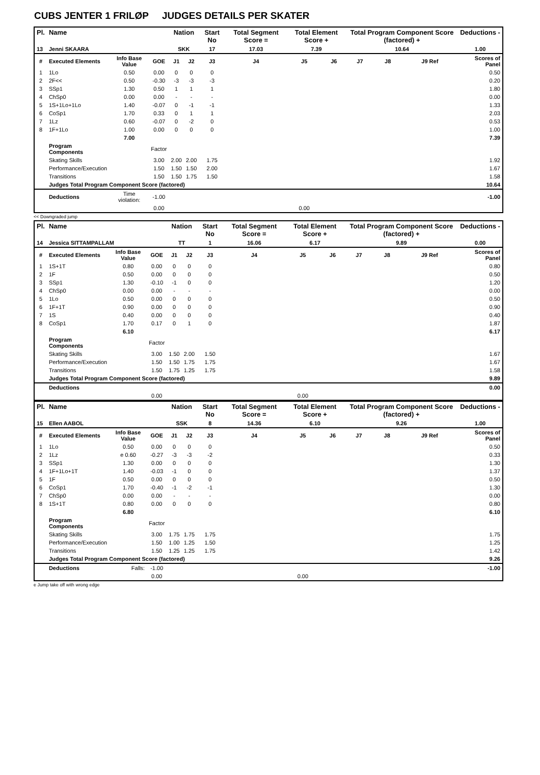CUBS JENTER 1 FRILØP JUDGES DETAILS PER SKATER
| Pl. | Name | | | Nation | | Start No | Total Segment Score = | Total Element Score + | | Total Program Component Score (factored) + | | | Deductions - |
| --- | --- | --- | --- | --- | --- | --- | --- | --- | --- | --- | --- | --- | --- |
| 13 | Jenni SKAARA | | | SKK | | 17 | 17.03 | 7.39 | | 10.64 | | | 1.00 |
| # | Executed Elements | Info Base Value | GOE | J1 | J2 | J3 | J4 | J5 | J6 | J7 | J8 | J9 Ref | Scores of Panel |
| 1 | 1Lo | 0.50 | 0.00 | 0 | 0 | 0 | | | | | | | 0.50 |
| 2 | 2F<< | 0.50 | -0.30 | -3 | -3 | -3 | | | | | | | 0.20 |
| 3 | SSp1 | 1.30 | 0.50 | 1 | 1 | 1 | | | | | | | 1.80 |
| 4 | ChSp0 | 0.00 | 0.00 | - | - | - | | | | | | | 0.00 |
| 5 | 1S+1Lo+1Lo | 1.40 | -0.07 | 0 | -1 | -1 | | | | | | | 1.33 |
| 6 | CoSp1 | 1.70 | 0.33 | 0 | 1 | 1 | | | | | | | 2.03 |
| 7 | 1Lz | 0.60 | -0.07 | 0 | -2 | 0 | | | | | | | 0.53 |
| 8 | 1F+1Lo | 1.00 | 0.00 | 0 | 0 | 0 | | | | | | | 1.00 |
| | | 7.00 | | | | | | | | | | | 7.39 |
| | Program Components | | Factor | | | | | | | | | | |
| | Skating Skills | | 3.00 | 2.00 | 2.00 | 1.75 | | | | | | | 1.92 |
| | Performance/Execution | | 1.50 | 1.50 | 1.50 | 2.00 | | | | | | | 1.67 |
| | Transitions | | 1.50 | 1.50 | 1.75 | 1.50 | | | | | | | 1.58 |
| | Judges Total Program Component Score (factored) | | | | | | | | | | | | 10.64 |
| | Deductions | Time violation: | -1.00 | | | | | | | | | | -1.00 |
| | | | 0.00 | | | | | 0.00 | | | | | |
<< Downgraded jump
| Pl. | Name | | | Nation | | Start No | Total Segment Score = | Total Element Score + | | Total Program Component Score (factored) + | | | Deductions - |
| --- | --- | --- | --- | --- | --- | --- | --- | --- | --- | --- | --- | --- | --- |
| 14 | Jessica SITTAMPALLAM | | | TT | | 1 | 16.06 | 6.17 | | 9.89 | | | 0.00 |
| # | Executed Elements | Info Base Value | GOE | J1 | J2 | J3 | J4 | J5 | J6 | J7 | J8 | J9 Ref | Scores of Panel |
| 1 | 1S+1T | 0.80 | 0.00 | 0 | 0 | 0 | | | | | | | 0.80 |
| 2 | 1F | 0.50 | 0.00 | 0 | 0 | 0 | | | | | | | 0.50 |
| 3 | SSp1 | 1.30 | -0.10 | -1 | 0 | 0 | | | | | | | 1.20 |
| 4 | ChSp0 | 0.00 | 0.00 | - | - | - | | | | | | | 0.00 |
| 5 | 1Lo | 0.50 | 0.00 | 0 | 0 | 0 | | | | | | | 0.50 |
| 6 | 1F+1T | 0.90 | 0.00 | 0 | 0 | 0 | | | | | | | 0.90 |
| 7 | 1S | 0.40 | 0.00 | 0 | 0 | 0 | | | | | | | 0.40 |
| 8 | CoSp1 | 1.70 | 0.17 | 0 | 1 | 0 | | | | | | | 1.87 |
| | | 6.10 | | | | | | | | | | | 6.17 |
| | Program Components | | Factor | | | | | | | | | | |
| | Skating Skills | | 3.00 | 1.50 | 2.00 | 1.50 | | | | | | | 1.67 |
| | Performance/Execution | | 1.50 | 1.50 | 1.75 | 1.75 | | | | | | | 1.67 |
| | Transitions | | 1.50 | 1.75 | 1.25 | 1.75 | | | | | | | 1.58 |
| | Judges Total Program Component Score (factored) | | | | | | | | | | | | 9.89 |
| | Deductions | | | | | | | | | | | | 0.00 |
| | | | 0.00 | | | | | 0.00 | | | | | |
| Pl. | Name | | | Nation | | Start No | Total Segment Score = | Total Element Score + | | Total Program Component Score (factored) + | | | Deductions - |
| --- | --- | --- | --- | --- | --- | --- | --- | --- | --- | --- | --- | --- | --- |
| 15 | Ellen AABOL | | | SSK | | 8 | 14.36 | 6.10 | | 9.26 | | | 1.00 |
| # | Executed Elements | Info Base Value | GOE | J1 | J2 | J3 | J4 | J5 | J6 | J7 | J8 | J9 Ref | Scores of Panel |
| 1 | 1Lo | 0.50 | 0.00 | 0 | 0 | 0 | | | | | | | 0.50 |
| 2 | 1Lz | e 0.60 | -0.27 | -3 | -3 | -2 | | | | | | | 0.33 |
| 3 | SSp1 | 1.30 | 0.00 | 0 | 0 | 0 | | | | | | | 1.30 |
| 4 | 1F+1Lo+1T | 1.40 | -0.03 | -1 | 0 | 0 | | | | | | | 1.37 |
| 5 | 1F | 0.50 | 0.00 | 0 | 0 | 0 | | | | | | | 0.50 |
| 6 | CoSp1 | 1.70 | -0.40 | -1 | -2 | -1 | | | | | | | 1.30 |
| 7 | ChSp0 | 0.00 | 0.00 | - | - | - | | | | | | | 0.00 |
| 8 | 1S+1T | 0.80 | 0.00 | 0 | 0 | 0 | | | | | | | 0.80 |
| | | 6.80 | | | | | | | | | | | 6.10 |
| | Program Components | | Factor | | | | | | | | | | |
| | Skating Skills | | 3.00 | 1.75 | 1.75 | 1.75 | | | | | | | 1.75 |
| | Performance/Execution | | 1.50 | 1.00 | 1.25 | 1.50 | | | | | | | 1.25 |
| | Transitions | | 1.50 | 1.25 | 1.25 | 1.75 | | | | | | | 1.42 |
| | Judges Total Program Component Score (factored) | | | | | | | | | | | | 9.26 |
| | Deductions | Falls: | -1.00 | | | | | | | | | | -1.00 |
| | | | 0.00 | | | | | 0.00 | | | | | |
e Jump take off with wrong edge